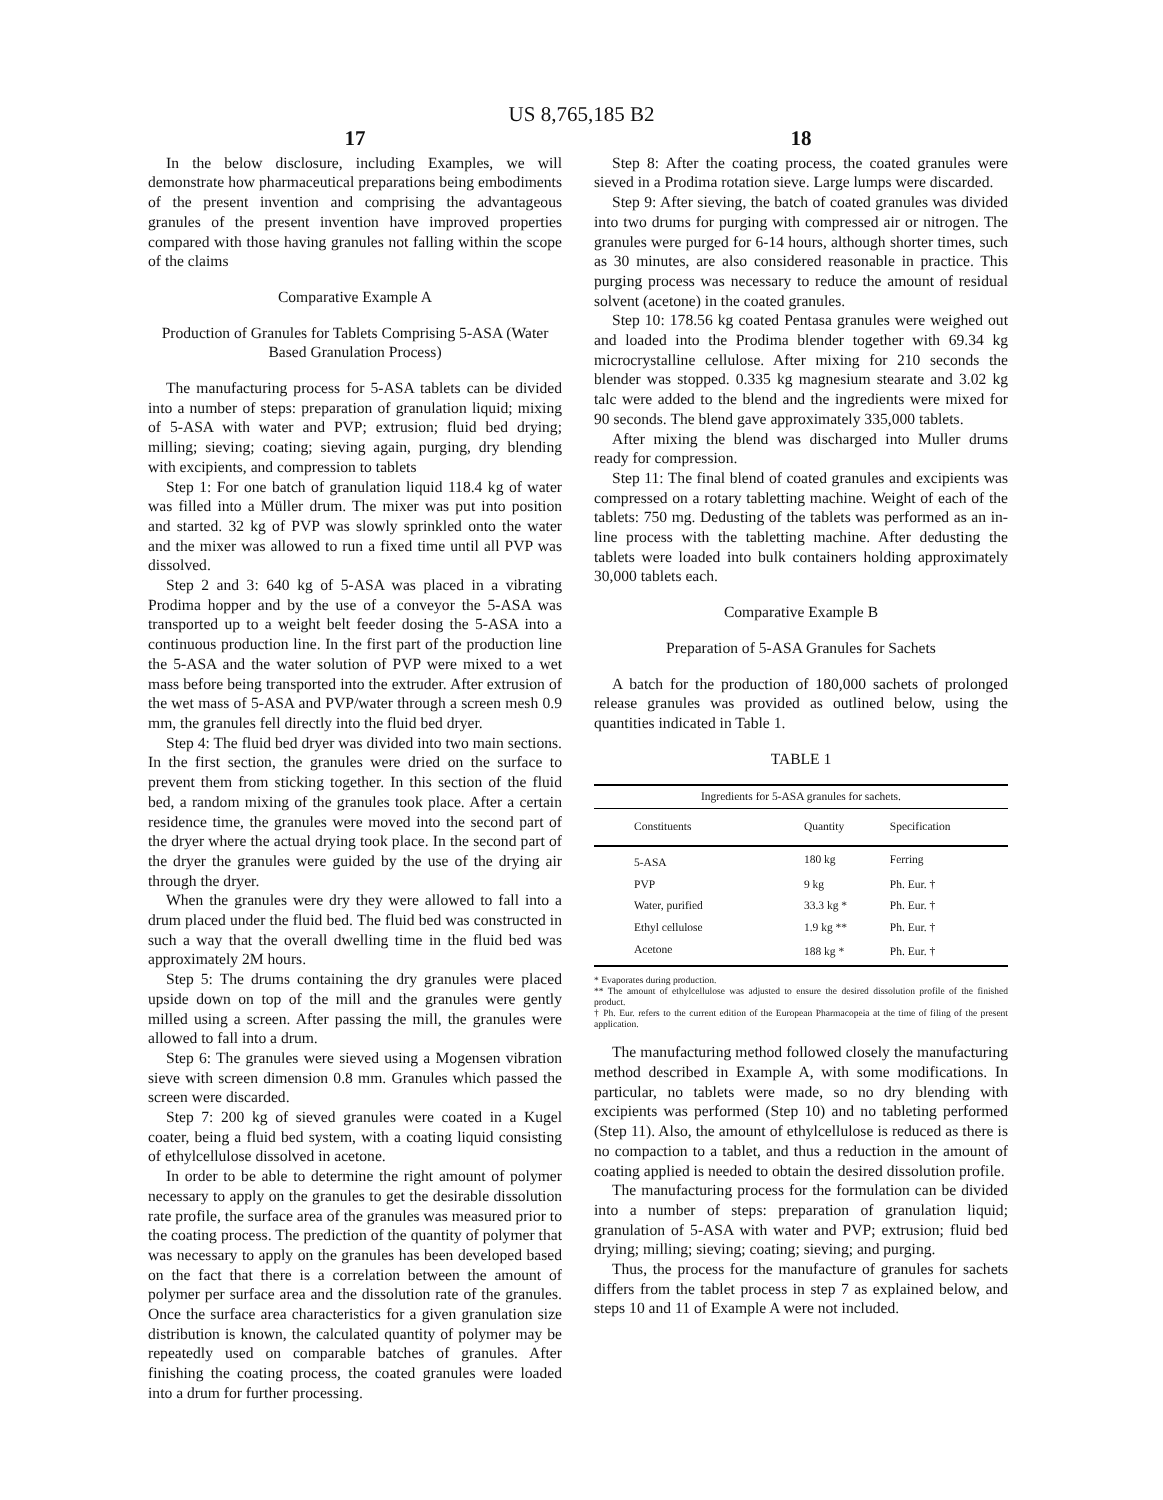US 8,765,185 B2
17
In the below disclosure, including Examples, we will demonstrate how pharmaceutical preparations being embodiments of the present invention and comprising the advantageous granules of the present invention have improved properties compared with those having granules not falling within the scope of the claims
Comparative Example A
Production of Granules for Tablets Comprising 5-ASA (Water Based Granulation Process)
The manufacturing process for 5-ASA tablets can be divided into a number of steps: preparation of granulation liquid; mixing of 5-ASA with water and PVP; extrusion; fluid bed drying; milling; sieving; coating; sieving again, purging, dry blending with excipients, and compression to tablets
Step 1: For one batch of granulation liquid 118.4 kg of water was filled into a Müller drum. The mixer was put into position and started. 32 kg of PVP was slowly sprinkled onto the water and the mixer was allowed to run a fixed time until all PVP was dissolved.
Step 2 and 3: 640 kg of 5-ASA was placed in a vibrating Prodima hopper and by the use of a conveyor the 5-ASA was transported up to a weight belt feeder dosing the 5-ASA into a continuous production line. In the first part of the production line the 5-ASA and the water solution of PVP were mixed to a wet mass before being transported into the extruder. After extrusion of the wet mass of 5-ASA and PVP/water through a screen mesh 0.9 mm, the granules fell directly into the fluid bed dryer.
Step 4: The fluid bed dryer was divided into two main sections. In the first section, the granules were dried on the surface to prevent them from sticking together. In this section of the fluid bed, a random mixing of the granules took place. After a certain residence time, the granules were moved into the second part of the dryer where the actual drying took place. In the second part of the dryer the granules were guided by the use of the drying air through the dryer.
When the granules were dry they were allowed to fall into a drum placed under the fluid bed. The fluid bed was constructed in such a way that the overall dwelling time in the fluid bed was approximately 2M hours.
Step 5: The drums containing the dry granules were placed upside down on top of the mill and the granules were gently milled using a screen. After passing the mill, the granules were allowed to fall into a drum.
Step 6: The granules were sieved using a Mogensen vibration sieve with screen dimension 0.8 mm. Granules which passed the screen were discarded.
Step 7: 200 kg of sieved granules were coated in a Kugel coater, being a fluid bed system, with a coating liquid consisting of ethylcellulose dissolved in acetone.
In order to be able to determine the right amount of polymer necessary to apply on the granules to get the desirable dissolution rate profile, the surface area of the granules was measured prior to the coating process. The prediction of the quantity of polymer that was necessary to apply on the granules has been developed based on the fact that there is a correlation between the amount of polymer per surface area and the dissolution rate of the granules. Once the surface area characteristics for a given granulation size distribution is known, the calculated quantity of polymer may be repeatedly used on comparable batches of granules. After finishing the coating process, the coated granules were loaded into a drum for further processing.
18
Step 8: After the coating process, the coated granules were sieved in a Prodima rotation sieve. Large lumps were discarded.
Step 9: After sieving, the batch of coated granules was divided into two drums for purging with compressed air or nitrogen. The granules were purged for 6-14 hours, although shorter times, such as 30 minutes, are also considered reasonable in practice. This purging process was necessary to reduce the amount of residual solvent (acetone) in the coated granules.
Step 10: 178.56 kg coated Pentasa granules were weighed out and loaded into the Prodima blender together with 69.34 kg microcrystalline cellulose. After mixing for 210 seconds the blender was stopped. 0.335 kg magnesium stearate and 3.02 kg talc were added to the blend and the ingredients were mixed for 90 seconds. The blend gave approximately 335,000 tablets.
After mixing the blend was discharged into Muller drums ready for compression.
Step 11: The final blend of coated granules and excipients was compressed on a rotary tabletting machine. Weight of each of the tablets: 750 mg. Dedusting of the tablets was performed as an in-line process with the tabletting machine. After dedusting the tablets were loaded into bulk containers holding approximately 30,000 tablets each.
Comparative Example B
Preparation of 5-ASA Granules for Sachets
A batch for the production of 180,000 sachets of prolonged release granules was provided as outlined below, using the quantities indicated in Table 1.
TABLE 1
| Ingredients for 5-ASA granules for sachets. | | |
| Constituents | Quantity | Specification |
| 5-ASA | 180 kg | Ferring |
| PVP | 9 kg | Ph. Eur. † |
| Water, purified | 33.3 kg * | Ph. Eur. † |
| Ethyl cellulose | 1.9 kg ** | Ph. Eur. † |
| Acetone | 188 kg * | Ph. Eur. † |
* Evaporates during production.
** The amount of ethylcellulose was adjusted to ensure the desired dissolution profile of the finished product.
† Ph. Eur. refers to the current edition of the European Pharmacopeia at the time of filing of the present application.
The manufacturing method followed closely the manufacturing method described in Example A, with some modifications. In particular, no tablets were made, so no dry blending with excipients was performed (Step 10) and no tableting performed (Step 11). Also, the amount of ethylcellulose is reduced as there is no compaction to a tablet, and thus a reduction in the amount of coating applied is needed to obtain the desired dissolution profile.
The manufacturing process for the formulation can be divided into a number of steps: preparation of granulation liquid; granulation of 5-ASA with water and PVP; extrusion; fluid bed drying; milling; sieving; coating; sieving; and purging.
Thus, the process for the manufacture of granules for sachets differs from the tablet process in step 7 as explained below, and steps 10 and 11 of Example A were not included.